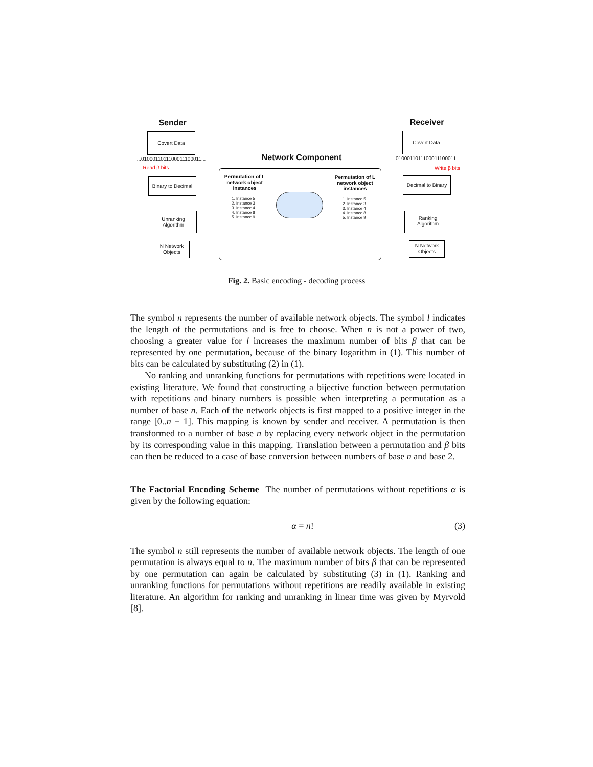Sender Receiver
Network Component
Covert Data Covert Data
...010001101110001110001​1...
...010001101110001110001​1...
Read β bits
Write β bits
Binary to Decimal
Decimal to Binary
Unranking
Algorithm
Ranking
Algorithm
N Network
Objects
N Network
Objects
Permutation of L network object instances
Permutation of L network object instances
1. Instance 5
2. Instance 3
3. Instance 4
4. Instance 8
5. Instance 9
1. Instance 5
2. Instance 3
3. Instance 4
4. Instance 8
5. Instance 9
Fig. 2. Basic encoding - decoding process
The symbol n represents the number of available network objects. The symbol l indicates the length of the permutations and is free to choose. When n is not a power of two, choosing a greater value for l increases the maximum number of bits β that can be represented by one permutation, because of the binary logarithm in (1). This number of bits can be calculated by substituting (2) in (1).
No ranking and unranking functions for permutations with repetitions were located in existing literature. We found that constructing a bijective function between permutation with repetitions and binary numbers is possible when interpreting a permutation as a number of base n. Each of the network objects is first mapped to a positive integer in the range [0..n − 1]. This mapping is known by sender and receiver. A permutation is then transformed to a number of base n by replacing every network object in the permutation by its corresponding value in this mapping. Translation between a permutation and β bits can then be reduced to a case of base conversion between numbers of base n and base 2.
The Factorial Encoding Scheme The number of permutations without repetitions α is given by the following equation:
α = n! (3)
The symbol n still represents the number of available network objects. The length of one permutation is always equal to n. The maximum number of bits β that can be represented by one permutation can again be calculated by substituting (3) in (1). Ranking and unranking functions for permutations without repetitions are readily available in existing literature. An algorithm for ranking and unranking in linear time was given by Myrvold [8].